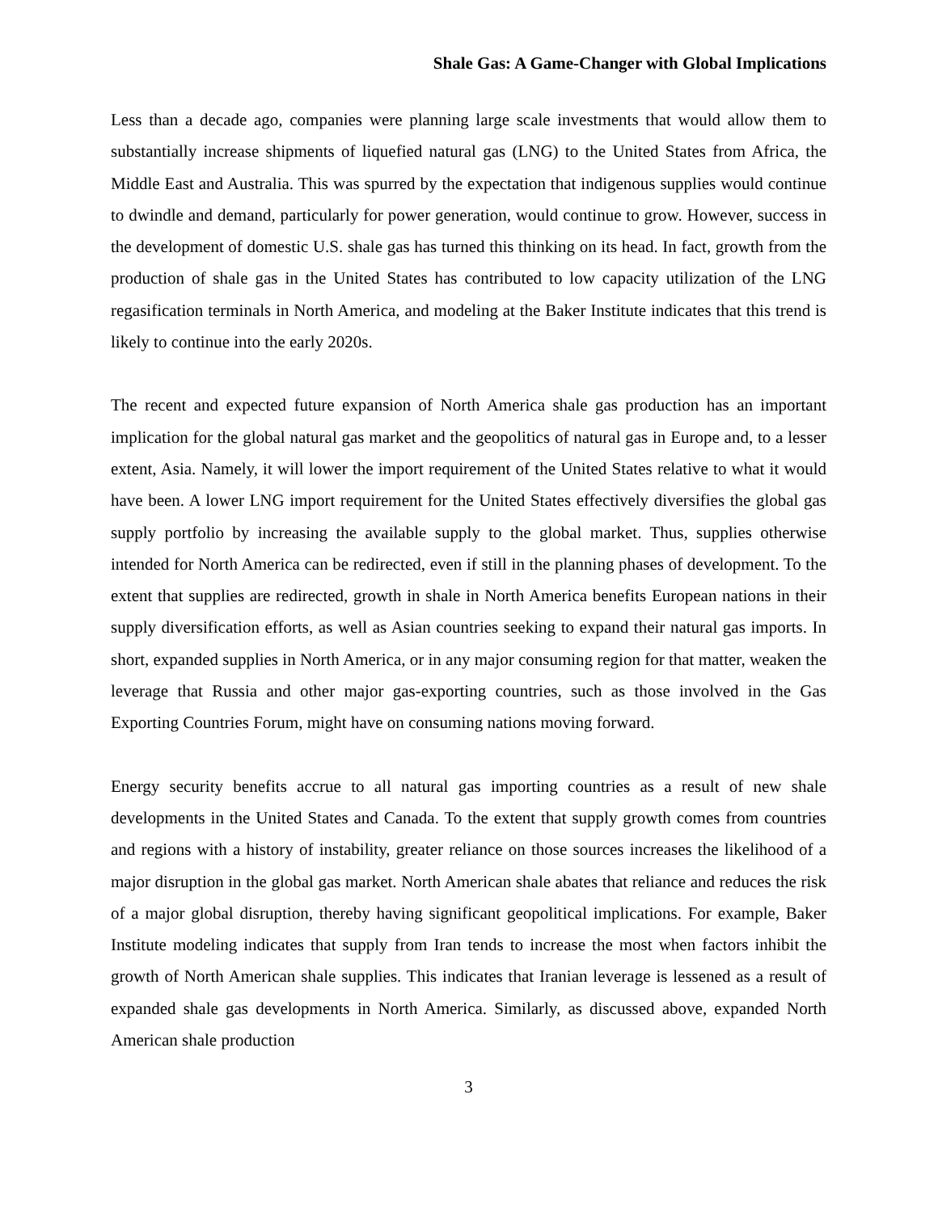Shale Gas: A Game-Changer with Global Implications
Less than a decade ago, companies were planning large scale investments that would allow them to substantially increase shipments of liquefied natural gas (LNG) to the United States from Africa, the Middle East and Australia. This was spurred by the expectation that indigenous supplies would continue to dwindle and demand, particularly for power generation, would continue to grow. However, success in the development of domestic U.S. shale gas has turned this thinking on its head. In fact, growth from the production of shale gas in the United States has contributed to low capacity utilization of the LNG regasification terminals in North America, and modeling at the Baker Institute indicates that this trend is likely to continue into the early 2020s.
The recent and expected future expansion of North America shale gas production has an important implication for the global natural gas market and the geopolitics of natural gas in Europe and, to a lesser extent, Asia. Namely, it will lower the import requirement of the United States relative to what it would have been. A lower LNG import requirement for the United States effectively diversifies the global gas supply portfolio by increasing the available supply to the global market. Thus, supplies otherwise intended for North America can be redirected, even if still in the planning phases of development. To the extent that supplies are redirected, growth in shale in North America benefits European nations in their supply diversification efforts, as well as Asian countries seeking to expand their natural gas imports. In short, expanded supplies in North America, or in any major consuming region for that matter, weaken the leverage that Russia and other major gas-exporting countries, such as those involved in the Gas Exporting Countries Forum, might have on consuming nations moving forward.
Energy security benefits accrue to all natural gas importing countries as a result of new shale developments in the United States and Canada. To the extent that supply growth comes from countries and regions with a history of instability, greater reliance on those sources increases the likelihood of a major disruption in the global gas market. North American shale abates that reliance and reduces the risk of a major global disruption, thereby having significant geopolitical implications. For example, Baker Institute modeling indicates that supply from Iran tends to increase the most when factors inhibit the growth of North American shale supplies. This indicates that Iranian leverage is lessened as a result of expanded shale gas developments in North America. Similarly, as discussed above, expanded North American shale production
3